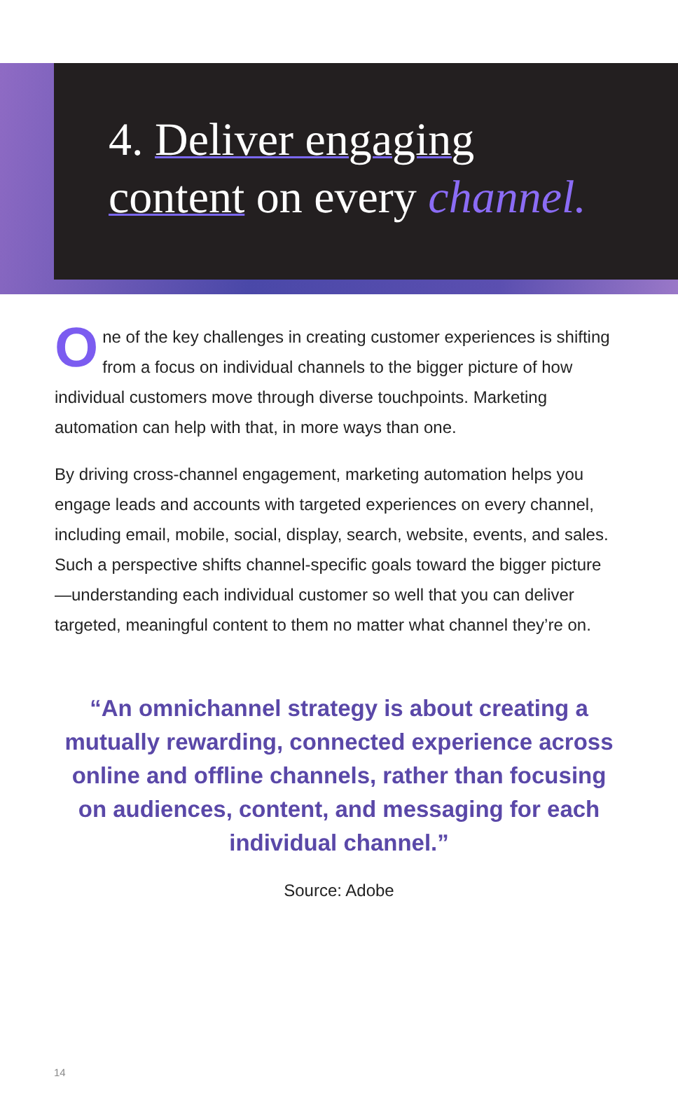4. Deliver engaging
content on every channel.
One of the key challenges in creating customer experiences is shifting from a focus on individual channels to the bigger picture of how individual customers move through diverse touchpoints. Marketing automation can help with that, in more ways than one.
By driving cross-channel engagement, marketing automation helps you engage leads and accounts with targeted experiences on every channel, including email, mobile, social, display, search, website, events, and sales. Such a perspective shifts channel-specific goals toward the bigger picture—understanding each individual customer so well that you can deliver targeted, meaningful content to them no matter what channel they’re on.
“An omnichannel strategy is about creating a mutually rewarding, connected experience across online and offline channels, rather than focusing on audiences, content, and messaging for each individual channel.”
Source: Adobe
14